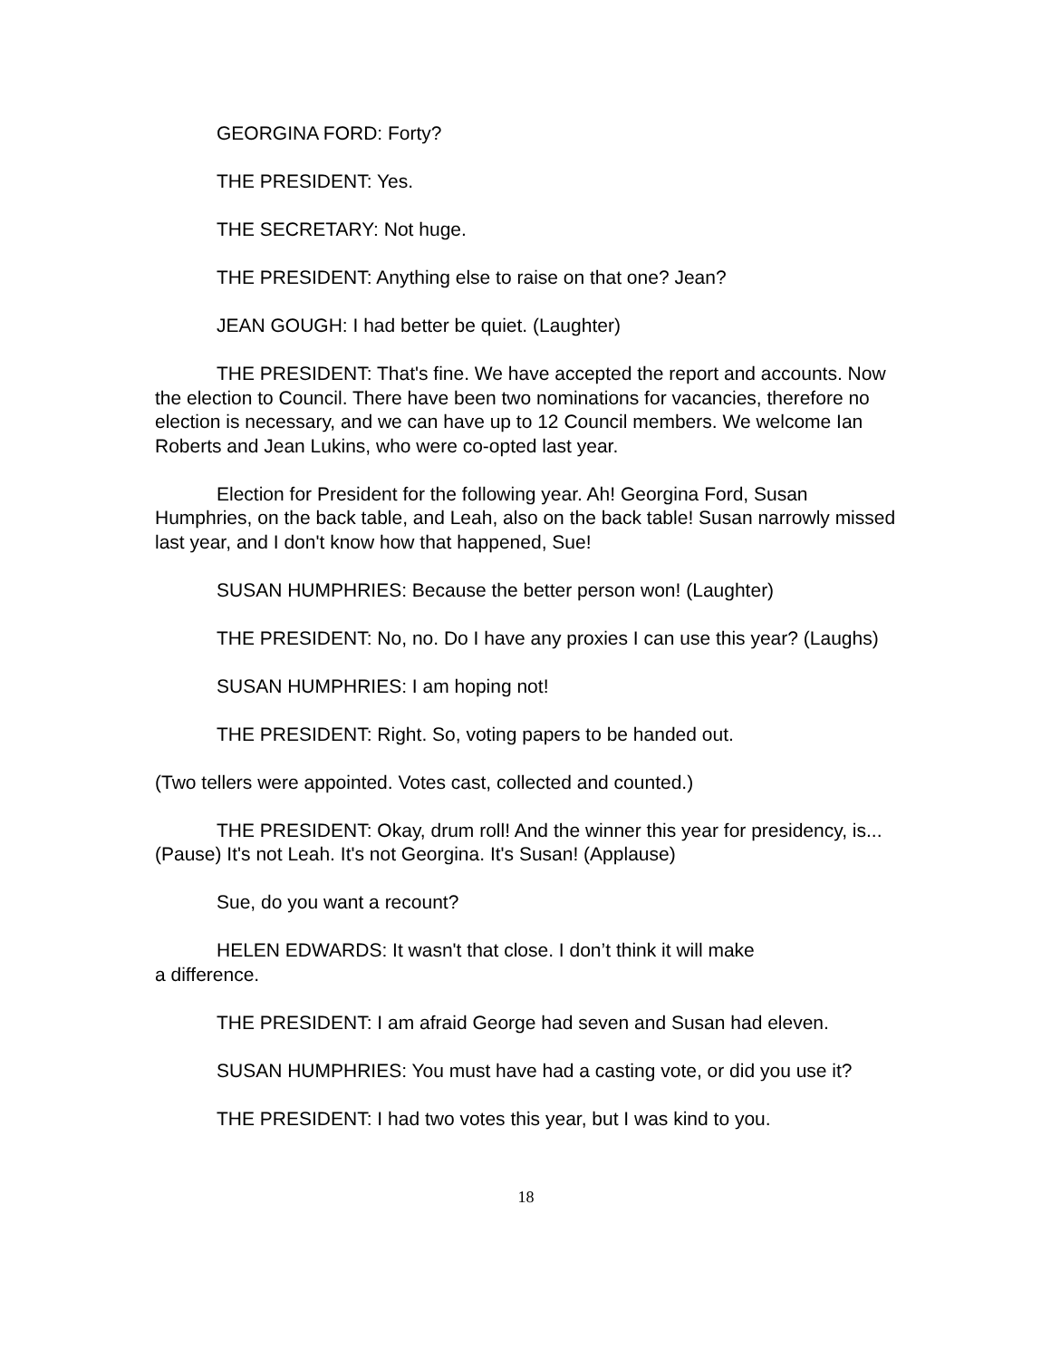GEORGINA FORD: Forty?
THE PRESIDENT: Yes.
THE SECRETARY: Not huge.
THE PRESIDENT: Anything else to raise on that one? Jean?
JEAN GOUGH: I had better be quiet. (Laughter)
THE PRESIDENT: That's fine. We have accepted the report and accounts. Now the election to Council. There have been two nominations for vacancies, therefore no election is necessary, and we can have up to 12 Council members. We welcome Ian Roberts and Jean Lukins, who were co-opted last year.
Election for President for the following year. Ah! Georgina Ford, Susan Humphries, on the back table, and Leah, also on the back table! Susan narrowly missed last year, and I don't know how that happened, Sue!
SUSAN HUMPHRIES: Because the better person won! (Laughter)
THE PRESIDENT: No, no. Do I have any proxies I can use this year? (Laughs)
SUSAN HUMPHRIES: I am hoping not!
THE PRESIDENT: Right. So, voting papers to be handed out.
(Two tellers were appointed. Votes cast, collected and counted.)
THE PRESIDENT: Okay, drum roll! And the winner this year for presidency, is... (Pause) It's not Leah. It's not Georgina. It's Susan! (Applause)
Sue, do you want a recount?
HELEN EDWARDS: It wasn't that close. I don’t think it will make
a difference.
THE PRESIDENT: I am afraid George had seven and Susan had eleven.
SUSAN HUMPHRIES: You must have had a casting vote, or did you use it?
THE PRESIDENT: I had two votes this year, but I was kind to you.
18